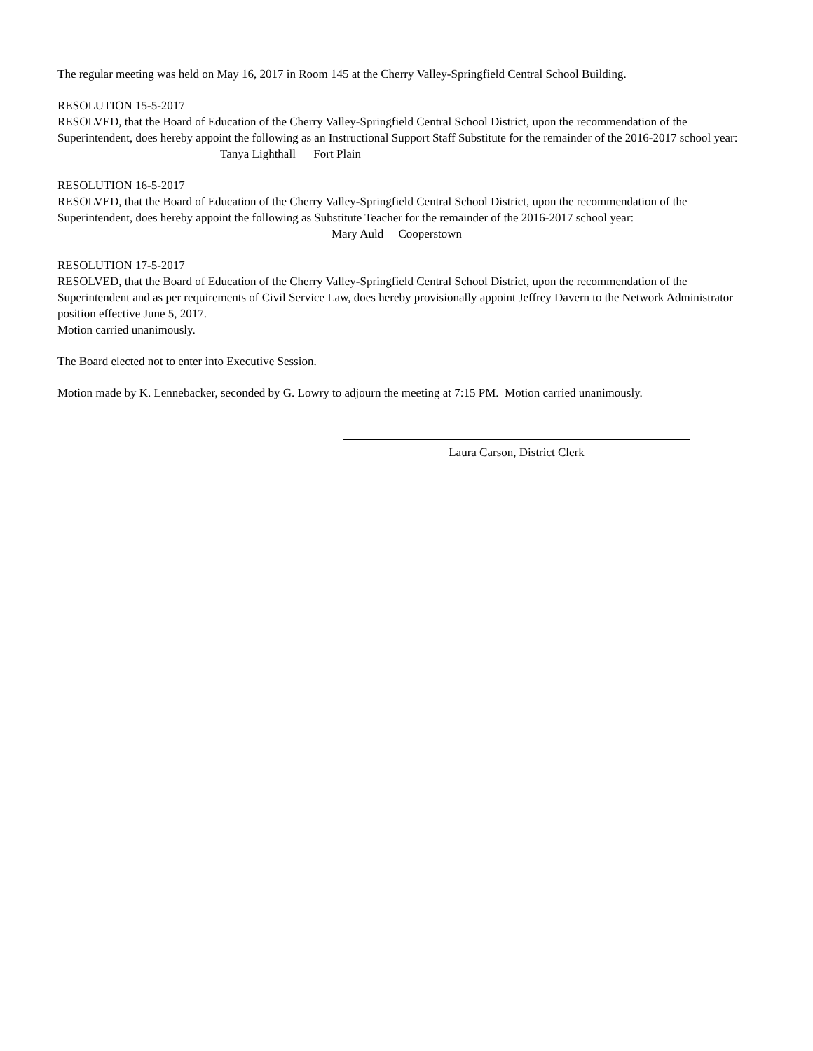The regular meeting was held on May 16, 2017 in Room 145 at the Cherry Valley-Springfield Central School Building.
RESOLUTION 15-5-2017
RESOLVED, that the Board of Education of the Cherry Valley-Springfield Central School District, upon the recommendation of the Superintendent, does hereby appoint the following as an Instructional Support Staff Substitute for the remainder of the 2016-2017 school year: Tanya Lighthall Fort Plain
RESOLUTION 16-5-2017
RESOLVED, that the Board of Education of the Cherry Valley-Springfield Central School District, upon the recommendation of the Superintendent, does hereby appoint the following as Substitute Teacher for the remainder of the 2016-2017 school year:
Mary Auld Cooperstown
RESOLUTION 17-5-2017
RESOLVED, that the Board of Education of the Cherry Valley-Springfield Central School District, upon the recommendation of the Superintendent and as per requirements of Civil Service Law, does hereby provisionally appoint Jeffrey Davern to the Network Administrator position effective June 5, 2017.
Motion carried unanimously.
The Board elected not to enter into Executive Session.
Motion made by K. Lennebacker, seconded by G. Lowry to adjourn the meeting at 7:15 PM. Motion carried unanimously.
Laura Carson, District Clerk